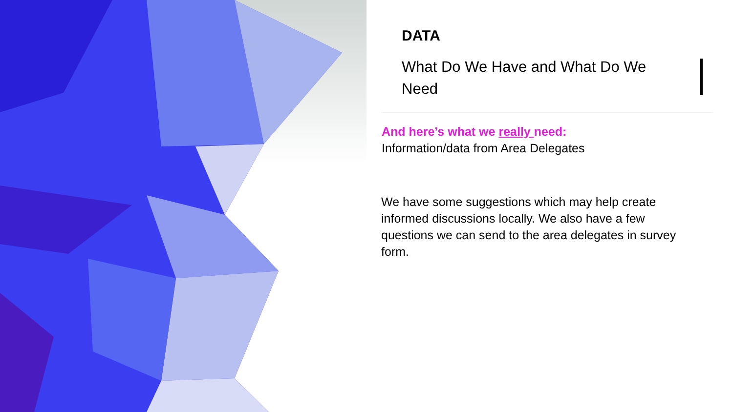DATA
What Do We Have and What Do We Need
And here’s what we really need:
Information/data from Area Delegates
We have some suggestions which may help create informed discussions locally. We also have a few questions we can send to the area delegates in survey form.